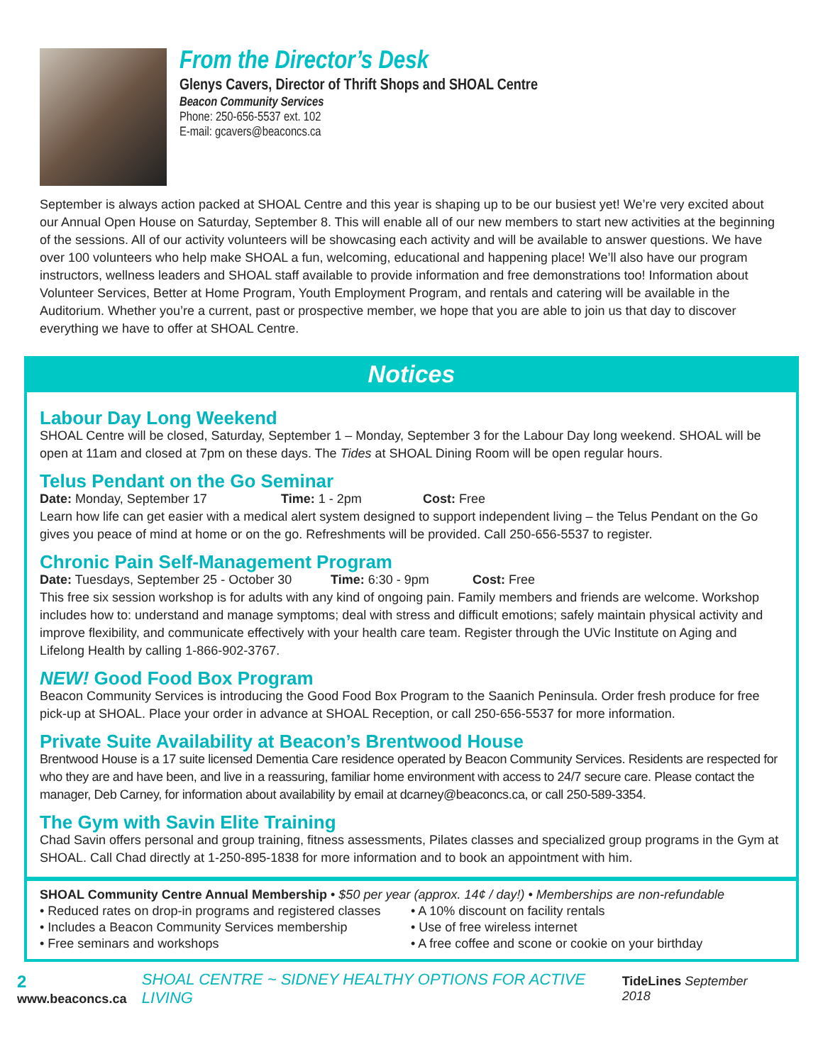From the Director’s Desk
Glenys Cavers, Director of Thrift Shops and SHOAL Centre
Beacon Community Services
Phone: 250-656-5537 ext. 102
E-mail: gcavers@beaconcs.ca
September is always action packed at SHOAL Centre and this year is shaping up to be our busiest yet! We’re very excited about our Annual Open House on Saturday, September 8. This will enable all of our new members to start new activities at the beginning of the sessions. All of our activity volunteers will be showcasing each activity and will be available to answer questions. We have over 100 volunteers who help make SHOAL a fun, welcoming, educational and happening place! We’ll also have our program instructors, wellness leaders and SHOAL staff available to provide information and free demonstrations too! Information about Volunteer Services, Better at Home Program, Youth Employment Program, and rentals and catering will be available in the Auditorium. Whether you’re a current, past or prospective member, we hope that you are able to join us that day to discover everything we have to offer at SHOAL Centre.
Notices
Labour Day Long Weekend
SHOAL Centre will be closed, Saturday, September 1 – Monday, September 3 for the Labour Day long weekend. SHOAL will be open at 11am and closed at 7pm on these days. The Tides at SHOAL Dining Room will be open regular hours.
Telus Pendant on the Go Seminar
Date: Monday, September 17 Time: 1 - 2pm Cost: Free
Learn how life can get easier with a medical alert system designed to support independent living – the Telus Pendant on the Go gives you peace of mind at home or on the go. Refreshments will be provided. Call 250-656-5537 to register.
Chronic Pain Self-Management Program
Date: Tuesdays, September 25 - October 30 Time: 6:30 - 9pm Cost: Free
This free six session workshop is for adults with any kind of ongoing pain. Family members and friends are welcome. Workshop includes how to: understand and manage symptoms; deal with stress and difficult emotions; safely maintain physical activity and improve flexibility, and communicate effectively with your health care team. Register through the UVic Institute on Aging and Lifelong Health by calling 1-866-902-3767.
NEW! Good Food Box Program
Beacon Community Services is introducing the Good Food Box Program to the Saanich Peninsula. Order fresh produce for free pick-up at SHOAL. Place your order in advance at SHOAL Reception, or call 250-656-5537 for more information.
Private Suite Availability at Beacon’s Brentwood House
Brentwood House is a 17 suite licensed Dementia Care residence operated by Beacon Community Services. Residents are respected for who they are and have been, and live in a reassuring, familiar home environment with access to 24/7 secure care. Please contact the manager, Deb Carney, for information about availability by email at dcarney@beaconcs.ca, or call 250-589-3354.
The Gym with Savin Elite Training
Chad Savin offers personal and group training, fitness assessments, Pilates classes and specialized group programs in the Gym at SHOAL. Call Chad directly at 1-250-895-1838 for more information and to book an appointment with him.
SHOAL Community Centre Annual Membership • $50 per year (approx. 14¢ / day!) • Memberships are non-refundable
• Reduced rates on drop-in programs and registered classes
• Includes a Beacon Community Services membership
• Free seminars and workshops
• A 10% discount on facility rentals
• Use of free wireless internet
• A free coffee and scone or cookie on your birthday
2 www.beaconcs.ca SHOAL CENTRE ~ SIDNEY HEALTHY OPTIONS FOR ACTIVE LIVING TideLines September 2018